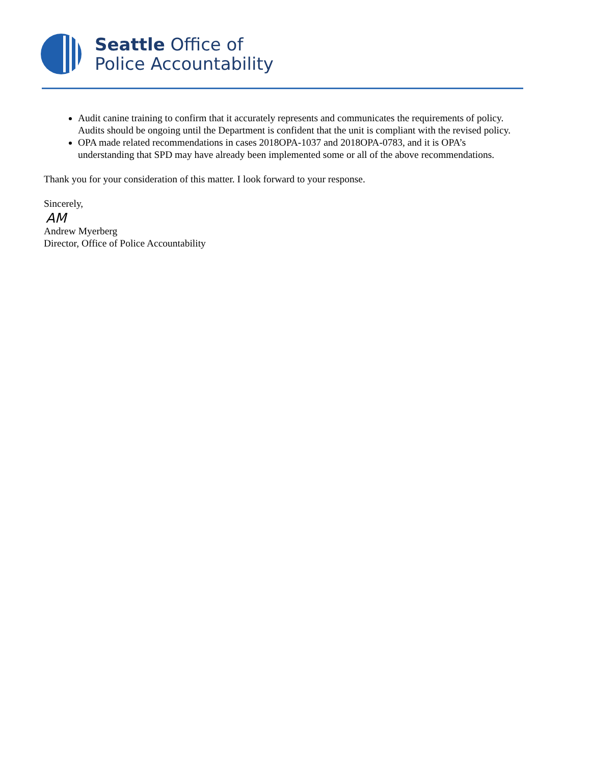Seattle Office of
Police Accountability
Audit canine training to confirm that it accurately represents and communicates the requirements of policy. Audits should be ongoing until the Department is confident that the unit is compliant with the revised policy.
OPA made related recommendations in cases 2018OPA-1037 and 2018OPA-0783, and it is OPA’s understanding that SPD may have already been implemented some or all of the above recommendations.
Thank you for your consideration of this matter. I look forward to your response.
Sincerely,
AM
Andrew Myerberg
Director, Office of Police Accountability